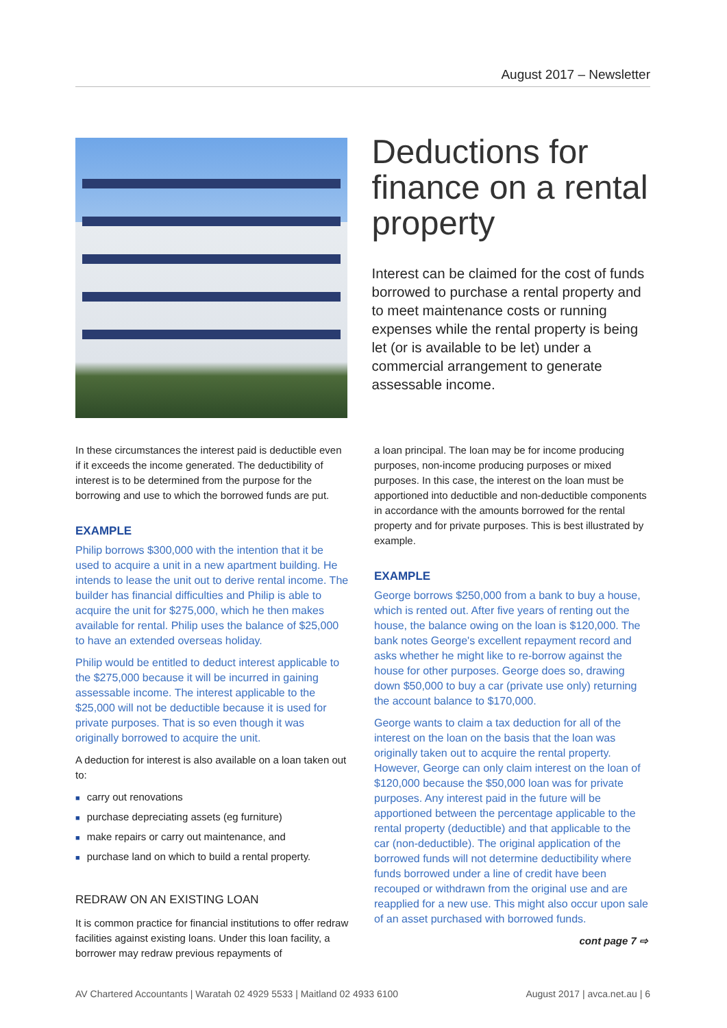August 2017 – Newsletter
Deductions for finance on a rental property
Interest can be claimed for the cost of funds borrowed to purchase a rental property and to meet maintenance costs or running expenses while the rental property is being let (or is available to be let) under a commercial arrangement to generate assessable income.
In these circumstances the interest paid is deductible even if it exceeds the income generated. The deductibility of interest is to be determined from the purpose for the borrowing and use to which the borrowed funds are put.
EXAMPLE
Philip borrows $300,000 with the intention that it be used to acquire a unit in a new apartment building. He intends to lease the unit out to derive rental income. The builder has financial difficulties and Philip is able to acquire the unit for $275,000, which he then makes available for rental. Philip uses the balance of $25,000 to have an extended overseas holiday.
Philip would be entitled to deduct interest applicable to the $275,000 because it will be incurred in gaining assessable income. The interest applicable to the $25,000 will not be deductible because it is used for private purposes. That is so even though it was originally borrowed to acquire the unit.
A deduction for interest is also available on a loan taken out to:
■ carry out renovations
■ purchase depreciating assets (eg furniture)
■ make repairs or carry out maintenance, and
■ purchase land on which to build a rental property.
REDRAW ON AN EXISTING LOAN
It is common practice for financial institutions to offer redraw facilities against existing loans. Under this loan facility, a borrower may redraw previous repayments of
a loan principal. The loan may be for income producing purposes, non-income producing purposes or mixed purposes. In this case, the interest on the loan must be apportioned into deductible and non-deductible components in accordance with the amounts borrowed for the rental property and for private purposes. This is best illustrated by example.
EXAMPLE
George borrows $250,000 from a bank to buy a house, which is rented out. After five years of renting out the house, the balance owing on the loan is $120,000. The bank notes George's excellent repayment record and asks whether he might like to re-borrow against the house for other purposes. George does so, drawing down $50,000 to buy a car (private use only) returning the account balance to $170,000.
George wants to claim a tax deduction for all of the interest on the loan on the basis that the loan was originally taken out to acquire the rental property. However, George can only claim interest on the loan of $120,000 because the $50,000 loan was for private purposes. Any interest paid in the future will be apportioned between the percentage applicable to the rental property (deductible) and that applicable to the car (non-deductible). The original application of the borrowed funds will not determine deductibility where funds borrowed under a line of credit have been recouped or withdrawn from the original use and are reapplied for a new use. This might also occur upon sale of an asset purchased with borrowed funds.
cont page 7 ⇨
AV Chartered Accountants | Waratah 02 4929 5533 | Maitland 02 4933 6100 August 2017 | avca.net.au | 6